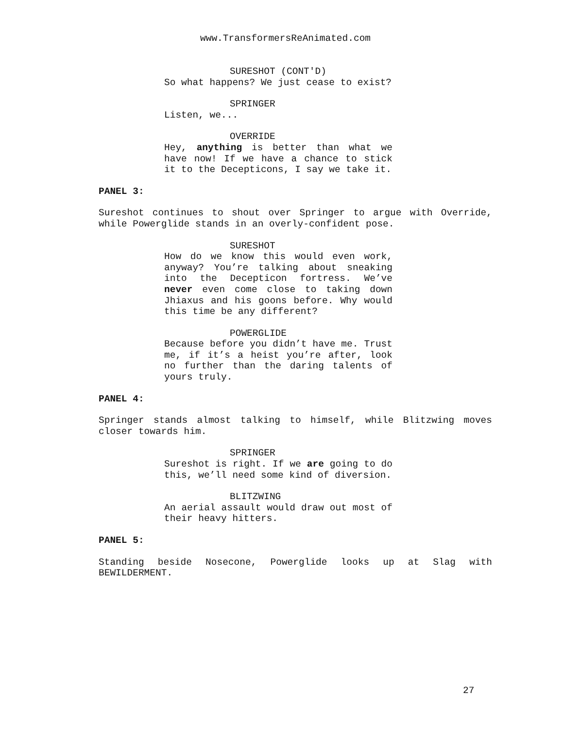www.TransformersReAnimated.com
SURESHOT (CONT'D)
So what happens? We just cease to exist?
SPRINGER
Listen, we...
OVERRIDE
Hey, anything is better than what we have now! If we have a chance to stick it to the Decepticons, I say we take it.
PANEL 3:
Sureshot continues to shout over Springer to argue with Override, while Powerglide stands in an overly-confident pose.
SURESHOT
How do we know this would even work, anyway? You’re talking about sneaking into the Decepticon fortress. We’ve never even come close to taking down Jhiaxus and his goons before. Why would this time be any different?
POWERGLIDE
Because before you didn’t have me. Trust me, if it’s a heist you’re after, look no further than the daring talents of yours truly.
PANEL 4:
Springer stands almost talking to himself, while Blitzwing moves closer towards him.
SPRINGER
Sureshot is right. If we are going to do this, we’ll need some kind of diversion.
BLITZWING
An aerial assault would draw out most of their heavy hitters.
PANEL 5:
Standing beside Nosecone, Powerglide looks up at Slag with BEWILDERMENT.
27